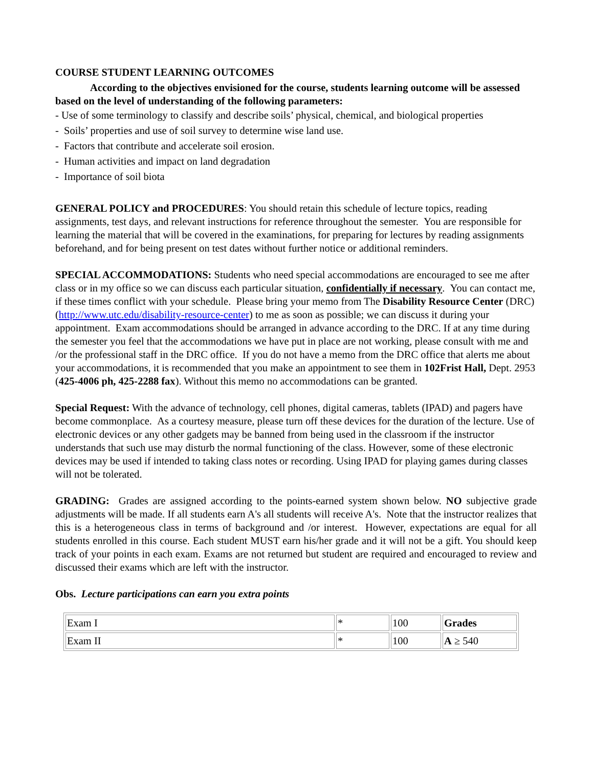COURSE STUDENT LEARNING OUTCOMES
According to the objectives envisioned for the course, students learning outcome will be assessed based on the level of understanding of the following parameters:
- Use of some terminology to classify and describe soils’ physical, chemical, and biological properties
- Soils’ properties and use of soil survey to determine wise land use.
- Factors that contribute and accelerate soil erosion.
- Human activities and impact on land degradation
- Importance of soil biota
GENERAL POLICY and PROCEDURES: You should retain this schedule of lecture topics, reading assignments, test days, and relevant instructions for reference throughout the semester. You are responsible for learning the material that will be covered in the examinations, for preparing for lectures by reading assignments beforehand, and for being present on test dates without further notice or additional reminders.
SPECIAL ACCOMMODATIONS: Students who need special accommodations are encouraged to see me after class or in my office so we can discuss each particular situation, confidentially if necessary. You can contact me, if these times conflict with your schedule. Please bring your memo from The Disability Resource Center (DRC) (http://www.utc.edu/disability-resource-center) to me as soon as possible; we can discuss it during your appointment. Exam accommodations should be arranged in advance according to the DRC. If at any time during the semester you feel that the accommodations we have put in place are not working, please consult with me and /or the professional staff in the DRC office. If you do not have a memo from the DRC office that alerts me about your accommodations, it is recommended that you make an appointment to see them in 102Frist Hall, Dept. 2953 (425-4006 ph, 425-2288 fax). Without this memo no accommodations can be granted.
Special Request: With the advance of technology, cell phones, digital cameras, tablets (IPAD) and pagers have become commonplace. As a courtesy measure, please turn off these devices for the duration of the lecture. Use of electronic devices or any other gadgets may be banned from being used in the classroom if the instructor understands that such use may disturb the normal functioning of the class. However, some of these electronic devices may be used if intended to taking class notes or recording. Using IPAD for playing games during classes will not be tolerated.
GRADING: Grades are assigned according to the points-earned system shown below. NO subjective grade adjustments will be made. If all students earn A's all students will receive A's. Note that the instructor realizes that this is a heterogeneous class in terms of background and /or interest. However, expectations are equal for all students enrolled in this course. Each student MUST earn his/her grade and it will not be a gift. You should keep track of your points in each exam. Exams are not returned but student are required and encouraged to review and discussed their exams which are left with the instructor.
Obs. Lecture participations can earn you extra points
| Exam I | * | 100 | Grades |
| Exam II | * | 100 | A ≥ 540 |